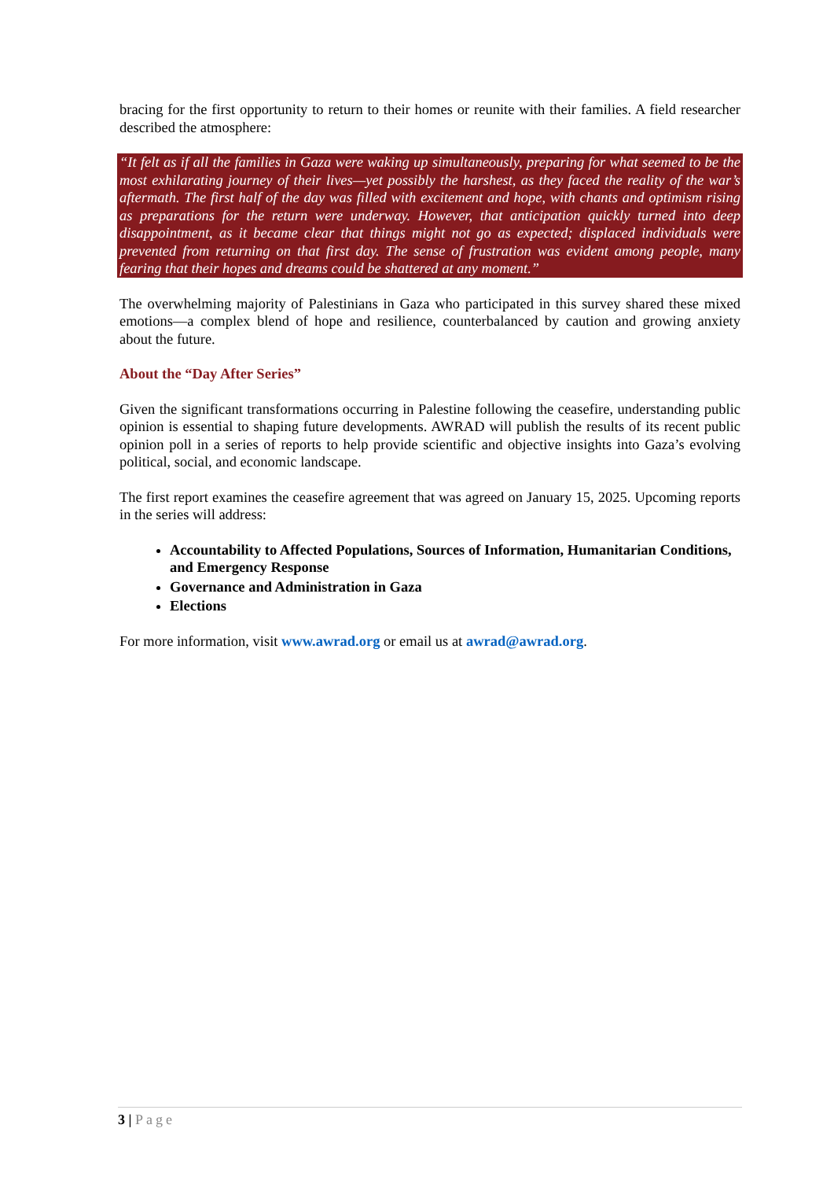bracing for the first opportunity to return to their homes or reunite with their families. A field researcher described the atmosphere:
“It felt as if all the families in Gaza were waking up simultaneously, preparing for what seemed to be the most exhilarating journey of their lives—yet possibly the harshest, as they faced the reality of the war’s aftermath. The first half of the day was filled with excitement and hope, with chants and optimism rising as preparations for the return were underway. However, that anticipation quickly turned into deep disappointment, as it became clear that things might not go as expected; displaced individuals were prevented from returning on that first day. The sense of frustration was evident among people, many fearing that their hopes and dreams could be shattered at any moment.”
The overwhelming majority of Palestinians in Gaza who participated in this survey shared these mixed emotions—a complex blend of hope and resilience, counterbalanced by caution and growing anxiety about the future.
About the “Day After Series”
Given the significant transformations occurring in Palestine following the ceasefire, understanding public opinion is essential to shaping future developments. AWRAD will publish the results of its recent public opinion poll in a series of reports to help provide scientific and objective insights into Gaza’s evolving political, social, and economic landscape.
The first report examines the ceasefire agreement that was agreed on January 15, 2025. Upcoming reports in the series will address:
Accountability to Affected Populations, Sources of Information, Humanitarian Conditions, and Emergency Response
Governance and Administration in Gaza
Elections
For more information, visit www.awrad.org or email us at awrad@awrad.org.
3 | Page